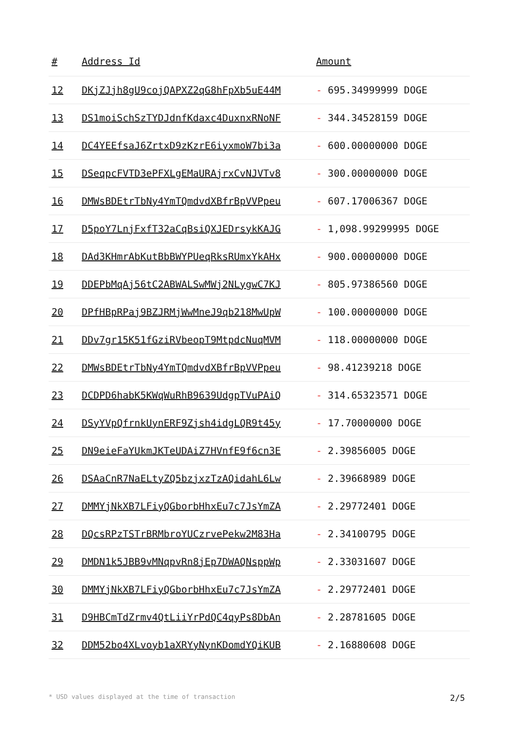| # | Address Id | Amount |
| --- | --- | --- |
| 12 | DKjZJjh8gU9cojQAPXZ2qG8hFpXb5uE44M | - 695.34999999 DOGE |
| 13 | DS1moiSchSzTYDJdnfKdaxc4DuxnxRNoNF | - 344.34528159 DOGE |
| 14 | DC4YEEfsaJ6ZrtxD9zKzrE6iyxmoW7bi3a | - 600.00000000 DOGE |
| 15 | DSeqpcFVTD3ePFXLgEMaURAjrxCvNJVTv8 | - 300.00000000 DOGE |
| 16 | DMWsBDEtrTbNy4YmTQmdvdXBfrBpVVPpeu | - 607.17006367 DOGE |
| 17 | D5poY7LnjFxfT32aCqBsiQXJEDrsykKAJG | - 1,098.99299995 DOGE |
| 18 | DAd3KHmrAbKutBbBWYPUeqRksRUmxYkAHx | - 900.00000000 DOGE |
| 19 | DDEPbMqAj56tC2ABWALSwMWj2NLygwC7KJ | - 805.97386560 DOGE |
| 20 | DPfHBpRPaj9BZJRMjWwMneJ9qb218MwUpW | - 100.00000000 DOGE |
| 21 | DDv7gr15K51fGziRVbeopT9MtpdcNuqMVM | - 118.00000000 DOGE |
| 22 | DMWsBDEtrTbNy4YmTQmdvdXBfrBpVVPpeu | - 98.41239218 DOGE |
| 23 | DCDPD6habK5KWqWuRhB9639UdgpTVuPAiQ | - 314.65323571 DOGE |
| 24 | DSyYVpQfrnkUynERF9Zjsh4idgLQR9t45y | - 17.70000000 DOGE |
| 25 | DN9eieFaYUkmJKTeUDAiZ7HVnfE9f6cn3E | - 2.39856005 DOGE |
| 26 | DSAaCnR7NaELtyZQ5bzjxzTzAQidahL6Lw | - 2.39668989 DOGE |
| 27 | DMMYjNkXB7LFiyQGborbHhxEu7c7JsYmZA | - 2.29772401 DOGE |
| 28 | DQcsRPzTSTrBRMbroYUCzrvePekw2M83Ha | - 2.34100795 DOGE |
| 29 | DMDN1k5JBB9vMNqpvRn8jEp7DWAQNsppWp | - 2.33031607 DOGE |
| 30 | DMMYjNkXB7LFiyQGborbHhxEu7c7JsYmZA | - 2.29772401 DOGE |
| 31 | D9HBCmTdZrmv4QtLiiYrPdQC4qyPs8DbAn | - 2.28781605 DOGE |
| 32 | DDM52bo4XLvoyb1aXRYyNynKDomdYQiKUB | - 2.16880608 DOGE |
* USD values displayed at the time of transaction 2/5